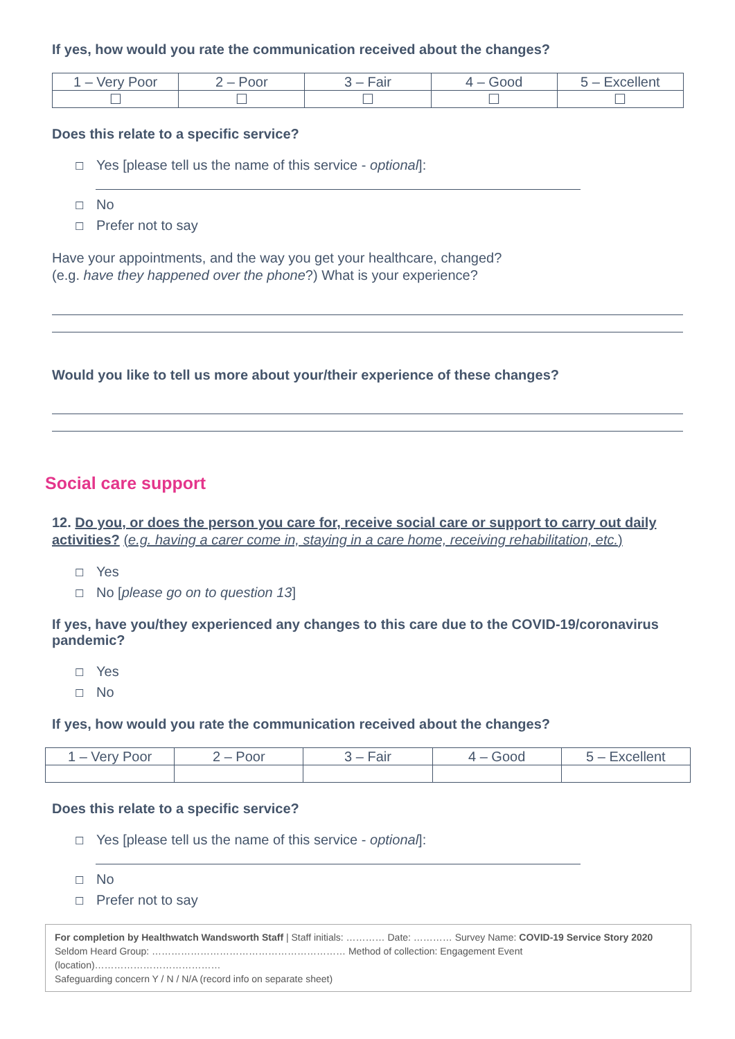If yes, how would you rate the communication received about the changes?
| 1 – Very Poor | 2 – Poor | 3 – Fair | 4 – Good | 5 – Excellent |
| --- | --- | --- | --- | --- |
| ☐ | ☐ | ☐ | ☐ | ☐ |
Does this relate to a specific service?
☐ Yes [please tell us the name of this service - optional]:
☐ No
☐ Prefer not to say
Have your appointments, and the way you get your healthcare, changed?
(e.g. have they happened over the phone?) What is your experience?
Would you like to tell us more about your/their experience of these changes?
Social care support
12. Do you, or does the person you care for, receive social care or support to carry out daily activities? (e.g. having a carer come in, staying in a care home, receiving rehabilitation, etc.)
☐ Yes
☐ No [please go on to question 13]
If yes, have you/they experienced any changes to this care due to the COVID-19/coronavirus pandemic?
☐ Yes
☐ No
If yes, how would you rate the communication received about the changes?
| 1 – Very Poor | 2 – Poor | 3 – Fair | 4 – Good | 5 – Excellent |
| --- | --- | --- | --- | --- |
Does this relate to a specific service?
☐ Yes [please tell us the name of this service - optional]:
☐ No
☐ Prefer not to say
For completion by Healthwatch Wandsworth Staff | Staff initials: ………… Date: ………… Survey Name: COVID-19 Service Story 2020
Seldom Heard Group: …………………………………………………… Method of collection: Engagement Event (location)…………………………………
Safeguarding concern Y / N / N/A (record info on separate sheet)